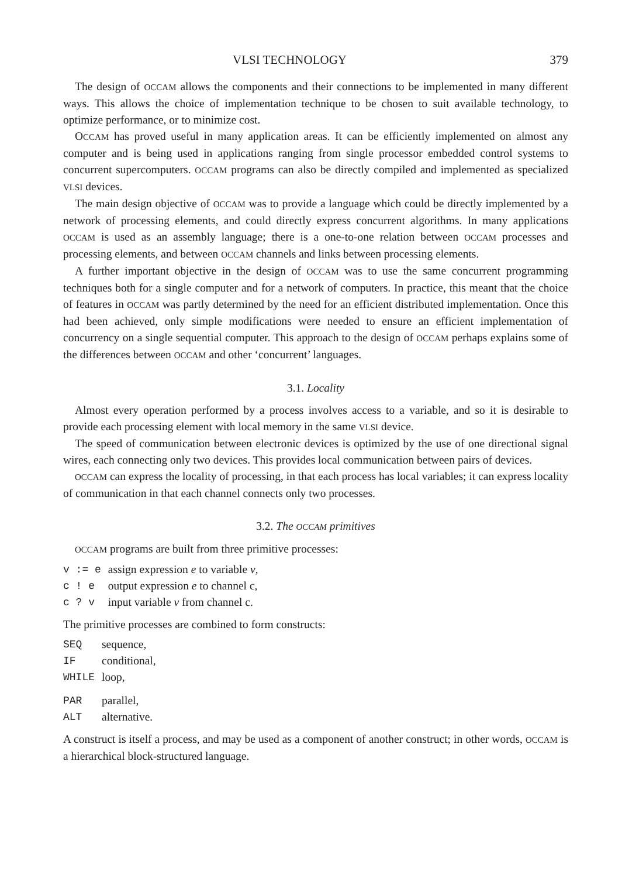VLSI TECHNOLOGY 379
The design of OCCAM allows the components and their connections to be implemented in many different ways. This allows the choice of implementation technique to be chosen to suit available technology, to optimize performance, or to minimize cost.
OCCAM has proved useful in many application areas. It can be efficiently implemented on almost any computer and is being used in applications ranging from single processor embedded control systems to concurrent supercomputers. OCCAM programs can also be directly compiled and implemented as specialized VLSI devices.
The main design objective of OCCAM was to provide a language which could be directly implemented by a network of processing elements, and could directly express concurrent algorithms. In many applications OCCAM is used as an assembly language; there is a one-to-one relation between OCCAM processes and processing elements, and between OCCAM channels and links between processing elements.
A further important objective in the design of OCCAM was to use the same concurrent programming techniques both for a single computer and for a network of computers. In practice, this meant that the choice of features in OCCAM was partly determined by the need for an efficient distributed implementation. Once this had been achieved, only simple modifications were needed to ensure an efficient implementation of concurrency on a single sequential computer. This approach to the design of OCCAM perhaps explains some of the differences between OCCAM and other ‘concurrent’ languages.
3.1. Locality
Almost every operation performed by a process involves access to a variable, and so it is desirable to provide each processing element with local memory in the same VLSI device.
The speed of communication between electronic devices is optimized by the use of one directional signal wires, each connecting only two devices. This provides local communication between pairs of devices.
OCCAM can express the locality of processing, in that each process has local variables; it can express locality of communication in that each channel connects only two processes.
3.2. The OCCAM primitives
OCCAM programs are built from three primitive processes:
| v := e | assign expression e to variable v , |
| c ! e | output expression e to channel c, |
| c ? v | input variable v from channel c. |
The primitive processes are combined to form constructs:
| SEQ | sequence, |
| IF | conditional, |
| WHILE | loop, |
| PAR | parallel, |
| ALT | alternative. |
A construct is itself a process, and may be used as a component of another construct; in other words, OCCAM is a hierarchical block-structured language.